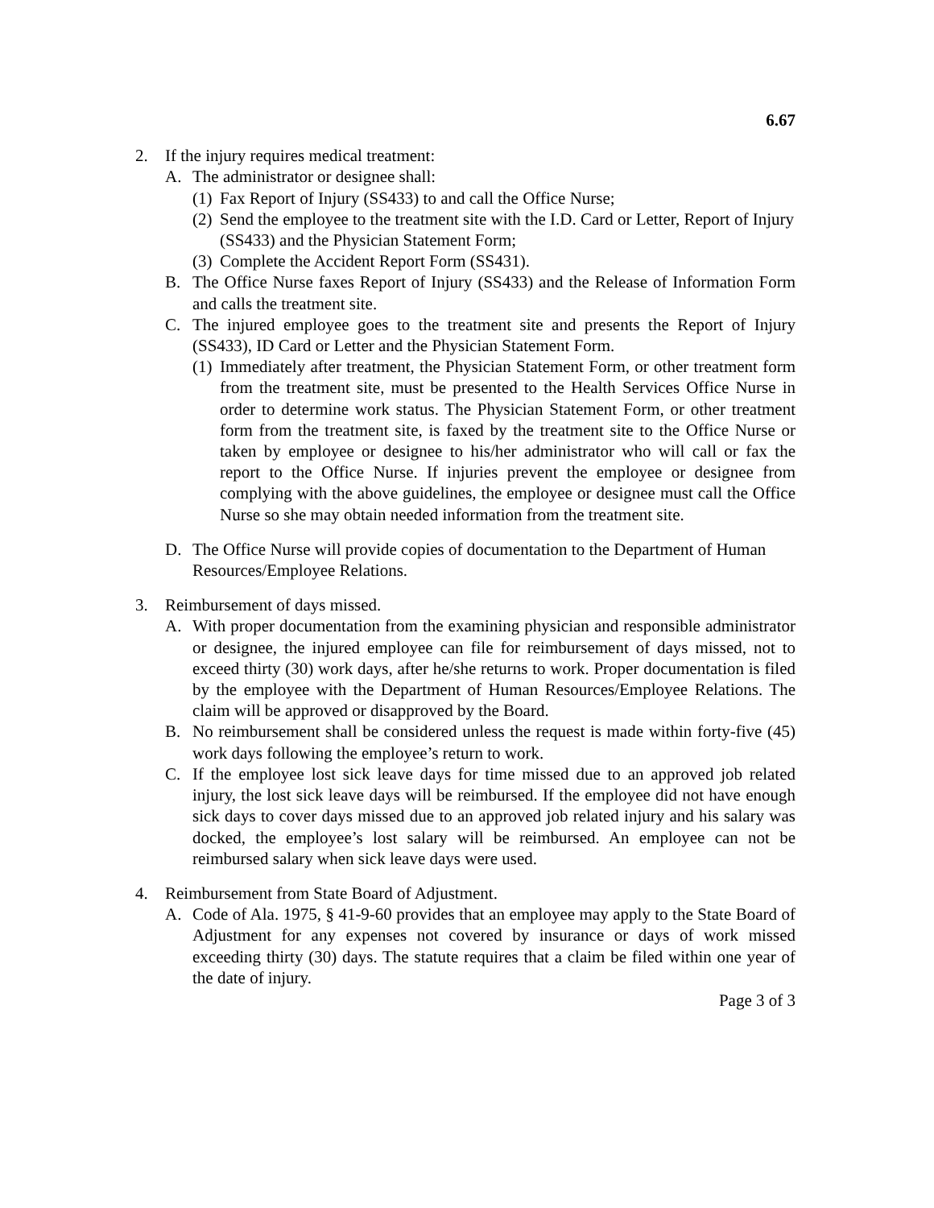6.67
2. If the injury requires medical treatment:
A. The administrator or designee shall:
(1) Fax Report of Injury (SS433) to and call the Office Nurse;
(2) Send the employee to the treatment site with the I.D. Card or Letter, Report of Injury (SS433) and the Physician Statement Form;
(3) Complete the Accident Report Form (SS431).
B. The Office Nurse faxes Report of Injury (SS433) and the Release of Information Form and calls the treatment site.
C. The injured employee goes to the treatment site and presents the Report of Injury (SS433), ID Card or Letter and the Physician Statement Form.
(1) Immediately after treatment, the Physician Statement Form, or other treatment form from the treatment site, must be presented to the Health Services Office Nurse in order to determine work status. The Physician Statement Form, or other treatment form from the treatment site, is faxed by the treatment site to the Office Nurse or taken by employee or designee to his/her administrator who will call or fax the report to the Office Nurse. If injuries prevent the employee or designee from complying with the above guidelines, the employee or designee must call the Office Nurse so she may obtain needed information from the treatment site.
D. The Office Nurse will provide copies of documentation to the Department of Human Resources/Employee Relations.
3. Reimbursement of days missed.
A. With proper documentation from the examining physician and responsible administrator or designee, the injured employee can file for reimbursement of days missed, not to exceed thirty (30) work days, after he/she returns to work. Proper documentation is filed by the employee with the Department of Human Resources/Employee Relations. The claim will be approved or disapproved by the Board.
B. No reimbursement shall be considered unless the request is made within forty-five (45) work days following the employee’s return to work.
C. If the employee lost sick leave days for time missed due to an approved job related injury, the lost sick leave days will be reimbursed. If the employee did not have enough sick days to cover days missed due to an approved job related injury and his salary was docked, the employee’s lost salary will be reimbursed. An employee can not be reimbursed salary when sick leave days were used.
4. Reimbursement from State Board of Adjustment.
A. Code of Ala. 1975, § 41-9-60 provides that an employee may apply to the State Board of Adjustment for any expenses not covered by insurance or days of work missed exceeding thirty (30) days. The statute requires that a claim be filed within one year of the date of injury.
Page 3 of 3